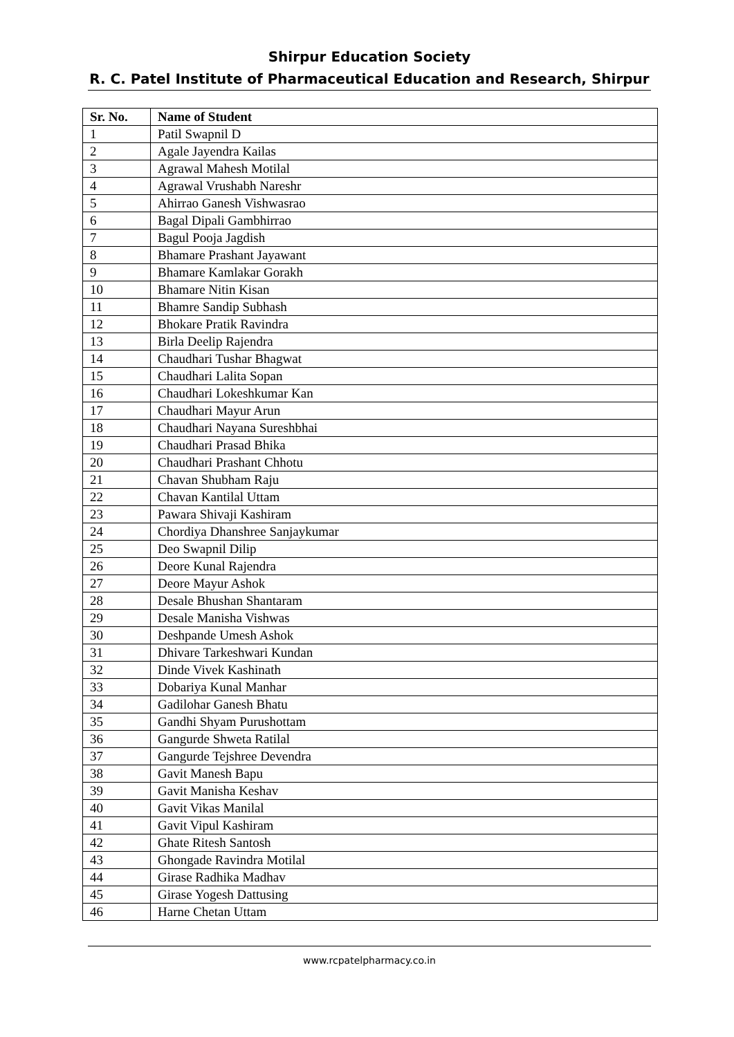Shirpur Education Society
R. C. Patel Institute of Pharmaceutical Education and Research, Shirpur
| Sr. No. | Name of Student |
| --- | --- |
| 1 | Patil Swapnil D |
| 2 | Agale Jayendra Kailas |
| 3 | Agrawal Mahesh Motilal |
| 4 | Agrawal Vrushabh Nareshr |
| 5 | Ahirrao Ganesh Vishwasrao |
| 6 | Bagal Dipali Gambhirrao |
| 7 | Bagul Pooja Jagdish |
| 8 | Bhamare Prashant Jayawant |
| 9 | Bhamare Kamlakar Gorakh |
| 10 | Bhamare Nitin Kisan |
| 11 | Bhamre Sandip Subhash |
| 12 | Bhokare Pratik Ravindra |
| 13 | Birla Deelip Rajendra |
| 14 | Chaudhari Tushar Bhagwat |
| 15 | Chaudhari Lalita Sopan |
| 16 | Chaudhari Lokeshkumar Kan |
| 17 | Chaudhari Mayur Arun |
| 18 | Chaudhari Nayana Sureshbhai |
| 19 | Chaudhari Prasad Bhika |
| 20 | Chaudhari Prashant Chhotu |
| 21 | Chavan Shubham Raju |
| 22 | Chavan Kantilal Uttam |
| 23 | Pawara Shivaji Kashiram |
| 24 | Chordiya Dhanshree Sanjaykumar |
| 25 | Deo Swapnil Dilip |
| 26 | Deore Kunal Rajendra |
| 27 | Deore Mayur Ashok |
| 28 | Desale Bhushan Shantaram |
| 29 | Desale Manisha Vishwas |
| 30 | Deshpande Umesh Ashok |
| 31 | Dhivare Tarkeshwari Kundan |
| 32 | Dinde Vivek Kashinath |
| 33 | Dobariya Kunal Manhar |
| 34 | Gadilohar Ganesh Bhatu |
| 35 | Gandhi Shyam Purushottam |
| 36 | Gangurde Shweta Ratilal |
| 37 | Gangurde Tejshree Devendra |
| 38 | Gavit Manesh Bapu |
| 39 | Gavit Manisha Keshav |
| 40 | Gavit Vikas Manilal |
| 41 | Gavit Vipul Kashiram |
| 42 | Ghate Ritesh Santosh |
| 43 | Ghongade Ravindra Motilal |
| 44 | Girase Radhika Madhav |
| 45 | Girase Yogesh Dattusing |
| 46 | Harne Chetan Uttam |
www.rcpatelpharmacy.co.in